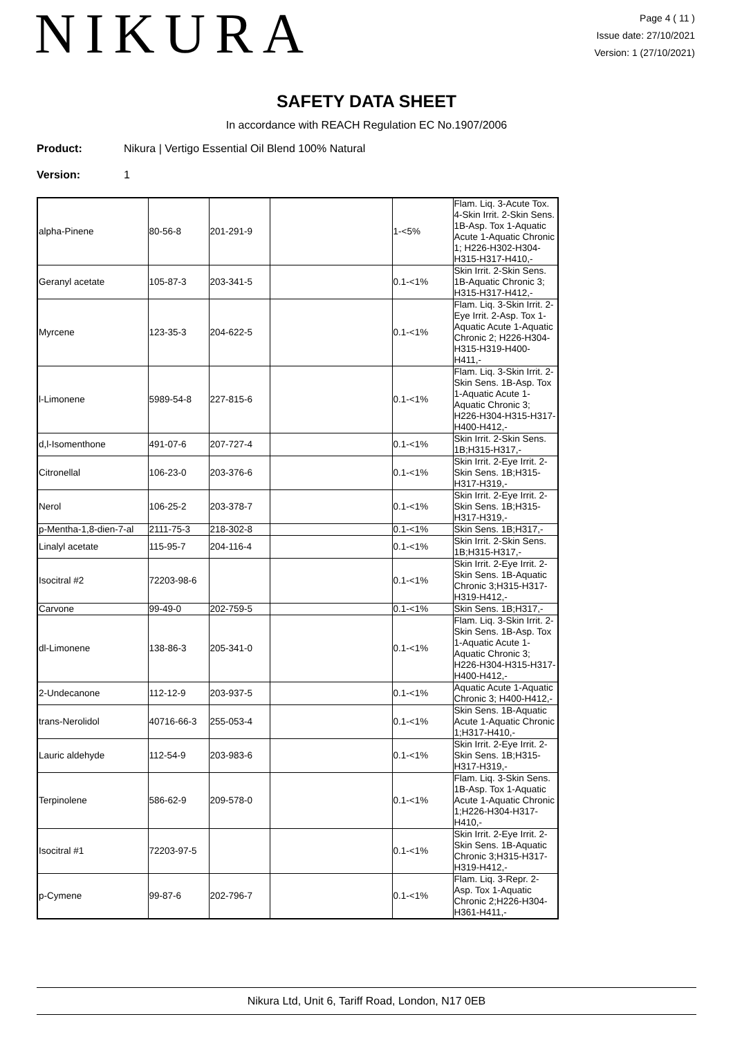NIKURA
Page 4 ( 11 )
Issue date: 27/10/2021
Version: 1 (27/10/2021)
SAFETY DATA SHEET
In accordance with REACH Regulation EC No.1907/2006
Product: Nikura | Vertigo Essential Oil Blend 100% Natural
Version: 1
| alpha-Pinene | 80-56-8 | 201-291-9 | | 1-<5% | Flam. Liq. 3-Acute Tox. 4-Skin Irrit. 2-Skin Sens. 1B-Asp. Tox 1-Aquatic Acute 1-Aquatic Chronic 1; H226-H302-H304-H315-H317-H410,- |
| Geranyl acetate | 105-87-3 | 203-341-5 | | 0.1-<1% | Skin Irrit. 2-Skin Sens. 1B-Aquatic Chronic 3; H315-H317-H412,- |
| Myrcene | 123-35-3 | 204-622-5 | | 0.1-<1% | Flam. Liq. 3-Skin Irrit. 2-Eye Irrit. 2-Asp. Tox 1-Aquatic Acute 1-Aquatic Chronic 2; H226-H304-H315-H319-H400-H411,- |
| l-Limonene | 5989-54-8 | 227-815-6 | | 0.1-<1% | Flam. Liq. 3-Skin Irrit. 2-Skin Sens. 1B-Asp. Tox 1-Aquatic Acute 1-Aquatic Chronic 3; H226-H304-H315-H317-H400-H412,- |
| d,l-Isomenthone | 491-07-6 | 207-727-4 | | 0.1-<1% | Skin Irrit. 2-Skin Sens. 1B;H315-H317,- |
| Citronellal | 106-23-0 | 203-376-6 | | 0.1-<1% | Skin Irrit. 2-Eye Irrit. 2-Skin Sens. 1B;H315-H317-H319,- |
| Nerol | 106-25-2 | 203-378-7 | | 0.1-<1% | Skin Irrit. 2-Eye Irrit. 2-Skin Sens. 1B;H315-H317-H319,- |
| p-Mentha-1,8-dien-7-al | 2111-75-3 | 218-302-8 | | 0.1-<1% | Skin Sens. 1B;H317,- |
| Linalyl acetate | 115-95-7 | 204-116-4 | | 0.1-<1% | Skin Irrit. 2-Skin Sens. 1B;H315-H317,- |
| Isocitral #2 | 72203-98-6 | | | 0.1-<1% | Skin Irrit. 2-Eye Irrit. 2-Skin Sens. 1B-Aquatic Chronic 3;H315-H317-H319-H412,- |
| Carvone | 99-49-0 | 202-759-5 | | 0.1-<1% | Skin Sens. 1B;H317,- |
| dl-Limonene | 138-86-3 | 205-341-0 | | 0.1-<1% | Flam. Liq. 3-Skin Irrit. 2-Skin Sens. 1B-Asp. Tox 1-Aquatic Acute 1-Aquatic Chronic 3; H226-H304-H315-H317-H400-H412,- |
| 2-Undecanone | 112-12-9 | 203-937-5 | | 0.1-<1% | Aquatic Acute 1-Aquatic Chronic 3; H400-H412,- |
| trans-Nerolidol | 40716-66-3 | 255-053-4 | | 0.1-<1% | Skin Sens. 1B-Aquatic Acute 1-Aquatic Chronic 1;H317-H410,- |
| Lauric aldehyde | 112-54-9 | 203-983-6 | | 0.1-<1% | Skin Irrit. 2-Eye Irrit. 2-Skin Sens. 1B;H315-H317-H319,- |
| Terpinolene | 586-62-9 | 209-578-0 | | 0.1-<1% | Flam. Liq. 3-Skin Sens. 1B-Asp. Tox 1-Aquatic Acute 1-Aquatic Chronic 1;H226-H304-H317-H410,- |
| Isocitral #1 | 72203-97-5 | | | 0.1-<1% | Skin Irrit. 2-Eye Irrit. 2-Skin Sens. 1B-Aquatic Chronic 3;H315-H317-H319-H412,- |
| p-Cymene | 99-87-6 | 202-796-7 | | 0.1-<1% | Flam. Liq. 3-Repr. 2-Asp. Tox 1-Aquatic Chronic 2;H226-H304-H361-H411,- |
Nikura Ltd, Unit 6, Tariff Road, London, N17 0EB